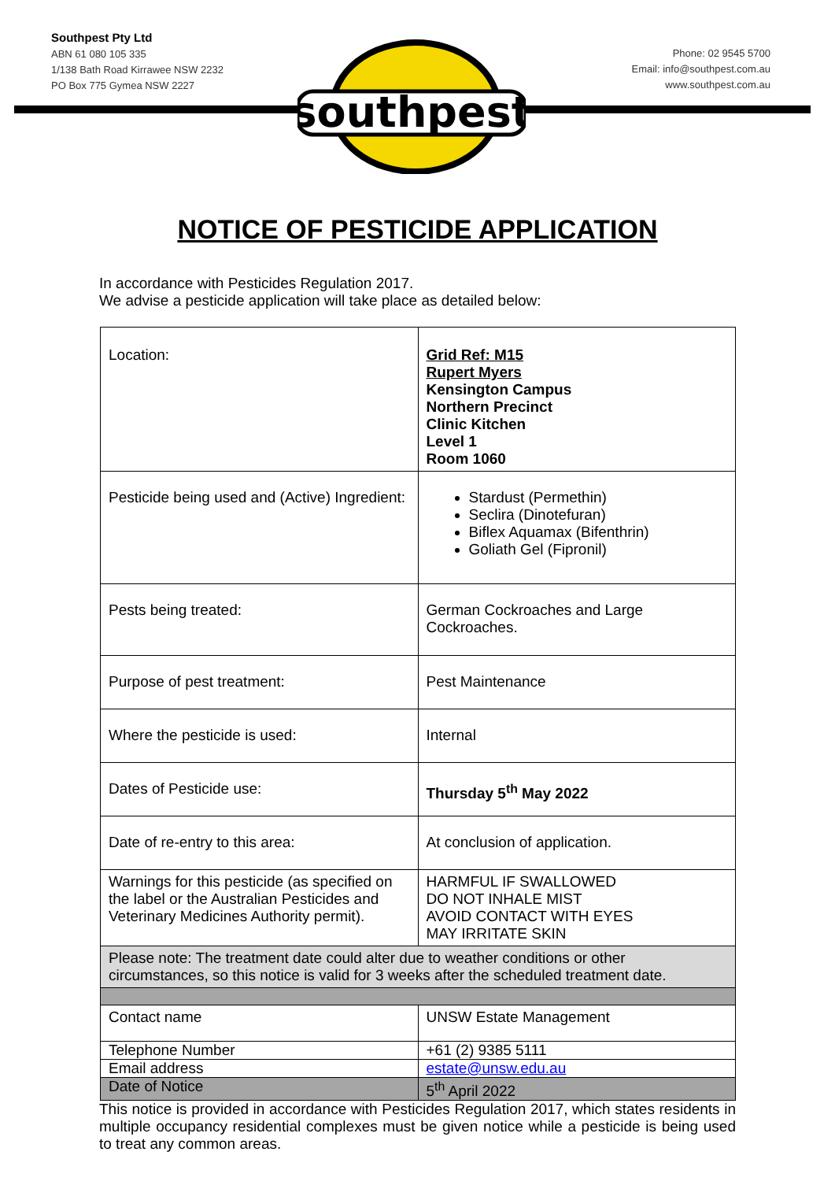Southpest Pty Ltd
ABN 61 080 105 335
1/138 Bath Road Kirrawee NSW 2232
PO Box 775 Gymea NSW 2227
Phone: 02 9545 5700
Email: info@southpest.com.au
www.southpest.com.au
southpest
NOTICE OF PESTICIDE APPLICATION
In accordance with Pesticides Regulation 2017.
We advise a pesticide application will take place as detailed below:
| Location: | Grid Ref: M15 Rupert Myers Kensington Campus Northern Precinct Clinic Kitchen Level 1 Room 1060 |
| Pesticide being used and (Active) Ingredient: | Stardust (Permethin) Seclira (Dinotefuran) Biflex Aquamax (Bifenthrin) Goliath Gel (Fipronil) |
| Pests being treated: | German Cockroaches and Large Cockroaches. |
| Purpose of pest treatment: | Pest Maintenance |
| Where the pesticide is used: | Internal |
| Dates of Pesticide use: | Thursday 5<sup>th</sup> May 2022 |
| Date of re-entry to this area: | At conclusion of application. |
| Warnings for this pesticide (as specified on the label or the Australian Pesticides and Veterinary Medicines Authority permit). | HARMFUL IF SWALLOWED DO NOT INHALE MIST AVOID CONTACT WITH EYES MAY IRRITATE SKIN |
| Please note: The treatment date could alter due to weather conditions or other circumstances, so this notice is valid for 3 weeks after the scheduled treatment date. | |
| Contact name | UNSW Estate Management |
| Telephone Number | +61 (2) 9385 5111 |
| Email address | estate@unsw.edu.au |
| Date of Notice | 5<sup>th</sup> April 2022 |
This notice is provided in accordance with Pesticides Regulation 2017, which states residents in multiple occupancy residential complexes must be given notice while a pesticide is being used to treat any common areas.